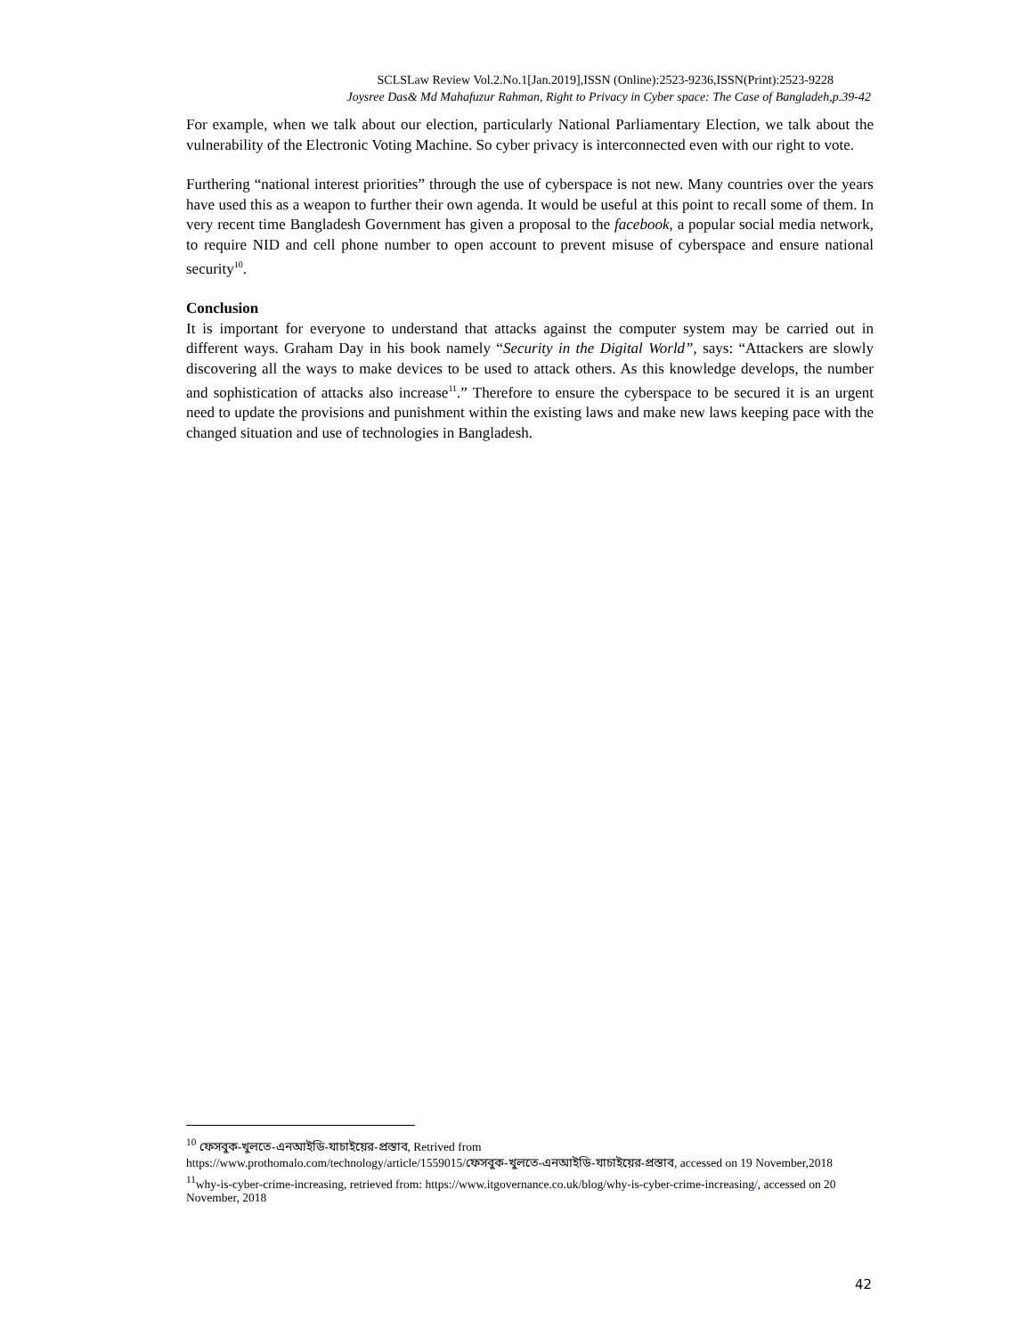SCLSLaw Review Vol.2.No.1[Jan.2019],ISSN (Online):2523-9236,ISSN(Print):2523-9228
Joysree Das& Md Mahafuzur Rahman, Right to Privacy in Cyber space: The Case of Bangladeh,p.39-42
For example, when we talk about our election, particularly National Parliamentary Election, we talk about the vulnerability of the Electronic Voting Machine. So cyber privacy is interconnected even with our right to vote.
Furthering “national interest priorities” through the use of cyberspace is not new. Many countries over the years have used this as a weapon to further their own agenda. It would be useful at this point to recall some of them. In very recent time Bangladesh Government has given a proposal to the facebook, a popular social media network, to require NID and cell phone number to open account to prevent misuse of cyberspace and ensure national security<sup>10</sup>.
Conclusion
It is important for everyone to understand that attacks against the computer system may be carried out in different ways. Graham Day in his book namely “Security in the Digital World”, says: “Attackers are slowly discovering all the ways to make devices to be used to attack others. As this knowledge develops, the number and sophistication of attacks also increase<sup>11</sup>.” Therefore to ensure the cyberspace to be secured it is an urgent need to update the provisions and punishment within the existing laws and make new laws keeping pace with the changed situation and use of technologies in Bangladesh.
<sup>10</sup> ফেসবুক-খুলতে-এনআইডি-যাচাইয়ের-প্রস্তাব, Retrived from
https://www.prothomalo.com/technology/article/1559015/ফেসবুক-খুলতে-এনআইডি-যাচাইয়ের-প্রস্তাব, accessed on 19 November,2018
<sup>11</sup> why-is-cyber-crime-increasing, retrieved from: https://www.itgovernance.co.uk/blog/why-is-cyber-crime-increasing/, accessed on 20 November, 2018
42